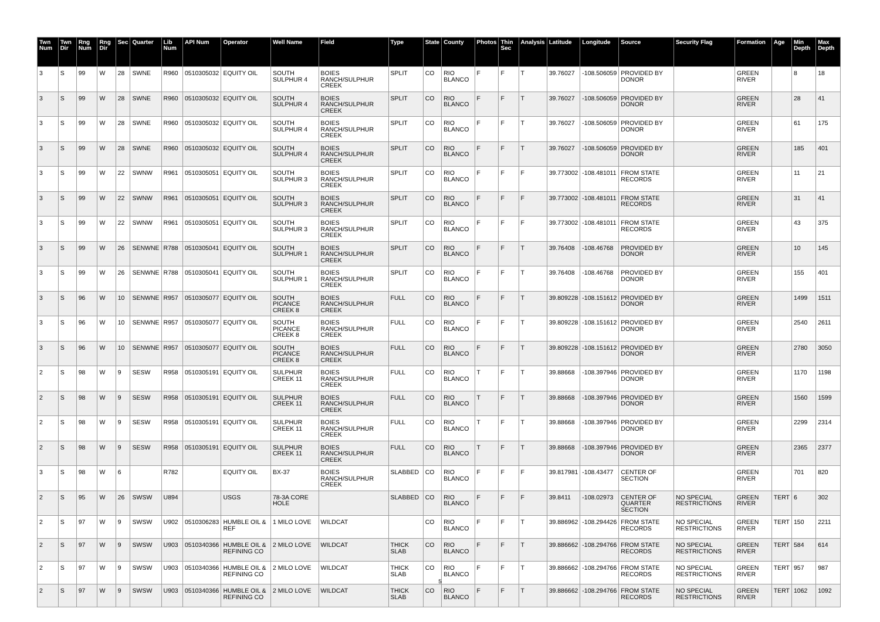| Twn Num | Twn Dir | Rng Num | Rng Dir | Sec | Quarter | Lib Num | API Num | Operator | Well Name | Field | Type | State | County | Photos | Thin Sec | Analysis | Latitude | Longitude | Source | Security Flag | Formation | Age | Min Depth | Max Depth |
| --- | --- | --- | --- | --- | --- | --- | --- | --- | --- | --- | --- | --- | --- | --- | --- | --- | --- | --- | --- | --- | --- | --- | --- | --- |
| 3 | S | 99 | W | 28 | SWNE | R960 | 0510305032 | EQUITY OIL | SOUTH SULPHUR 4 | BOIES RANCH/SULPHUR CREEK | SPLIT | CO | RIO BLANCO | F | F | T | 39.76027 | -108.506059 | PROVIDED BY DONOR | | GREEN RIVER | | 8 | 18 |
| 3 | S | 99 | W | 28 | SWNE | R960 | 0510305032 | EQUITY OIL | SOUTH SULPHUR 4 | BOIES RANCH/SULPHUR CREEK | SPLIT | CO | RIO BLANCO | F | F | T | 39.76027 | -108.506059 | PROVIDED BY DONOR | | GREEN RIVER | | 28 | 41 |
| 3 | S | 99 | W | 28 | SWNE | R960 | 0510305032 | EQUITY OIL | SOUTH SULPHUR 4 | BOIES RANCH/SULPHUR CREEK | SPLIT | CO | RIO BLANCO | F | F | T | 39.76027 | -108.506059 | PROVIDED BY DONOR | | GREEN RIVER | | 61 | 175 |
| 3 | S | 99 | W | 28 | SWNE | R960 | 0510305032 | EQUITY OIL | SOUTH SULPHUR 4 | BOIES RANCH/SULPHUR CREEK | SPLIT | CO | RIO BLANCO | F | F | T | 39.76027 | -108.506059 | PROVIDED BY DONOR | | GREEN RIVER | | 185 | 401 |
| 3 | S | 99 | W | 22 | SWNW | R961 | 0510305051 | EQUITY OIL | SOUTH SULPHUR 3 | BOIES RANCH/SULPHUR CREEK | SPLIT | CO | RIO BLANCO | F | F | F | 39.773002 | -108.481011 | FROM STATE RECORDS | | GREEN RIVER | | 11 | 21 |
| 3 | S | 99 | W | 22 | SWNW | R961 | 0510305051 | EQUITY OIL | SOUTH SULPHUR 3 | BOIES RANCH/SULPHUR CREEK | SPLIT | CO | RIO BLANCO | F | F | F | 39.773002 | -108.481011 | FROM STATE RECORDS | | GREEN RIVER | | 31 | 41 |
| 3 | S | 99 | W | 22 | SWNW | R961 | 0510305051 | EQUITY OIL | SOUTH SULPHUR 3 | BOIES RANCH/SULPHUR CREEK | SPLIT | CO | RIO BLANCO | F | F | F | 39.773002 | -108.481011 | FROM STATE RECORDS | | GREEN RIVER | | 43 | 375 |
| 3 | S | 99 | W | 26 | SENWNE | R788 | 0510305041 | EQUITY OIL | SOUTH SULPHUR 1 | BOIES RANCH/SULPHUR CREEK | SPLIT | CO | RIO BLANCO | F | F | T | 39.76408 | -108.46768 | PROVIDED BY DONOR | | GREEN RIVER | | 10 | 145 |
| 3 | S | 99 | W | 26 | SENWNE | R788 | 0510305041 | EQUITY OIL | SOUTH SULPHUR 1 | BOIES RANCH/SULPHUR CREEK | SPLIT | CO | RIO BLANCO | F | F | T | 39.76408 | -108.46768 | PROVIDED BY DONOR | | GREEN RIVER | | 155 | 401 |
| 3 | S | 96 | W | 10 | SENWNE | R957 | 0510305077 | EQUITY OIL | SOUTH PICANCE CREEK 8 | BOIES RANCH/SULPHUR CREEK | FULL | CO | RIO BLANCO | F | F | T | 39.809228 | -108.151612 | PROVIDED BY DONOR | | GREEN RIVER | | 1499 | 1511 |
| 3 | S | 96 | W | 10 | SENWNE | R957 | 0510305077 | EQUITY OIL | SOUTH PICANCE CREEK 8 | BOIES RANCH/SULPHUR CREEK | FULL | CO | RIO BLANCO | F | F | T | 39.809228 | -108.151612 | PROVIDED BY DONOR | | GREEN RIVER | | 2540 | 2611 |
| 3 | S | 96 | W | 10 | SENWNE | R957 | 0510305077 | EQUITY OIL | SOUTH PICANCE CREEK 8 | BOIES RANCH/SULPHUR CREEK | FULL | CO | RIO BLANCO | F | F | T | 39.809228 | -108.151612 | PROVIDED BY DONOR | | GREEN RIVER | | 2780 | 3050 |
| 2 | S | 98 | W | 9 | SESW | R958 | 0510305191 | EQUITY OIL | SULPHUR CREEK 11 | BOIES RANCH/SULPHUR CREEK | FULL | CO | RIO BLANCO | T | F | T | 39.88668 | -108.397946 | PROVIDED BY DONOR | | GREEN RIVER | | 1170 | 1198 |
| 2 | S | 98 | W | 9 | SESW | R958 | 0510305191 | EQUITY OIL | SULPHUR CREEK 11 | BOIES RANCH/SULPHUR CREEK | FULL | CO | RIO BLANCO | T | F | T | 39.88668 | -108.397946 | PROVIDED BY DONOR | | GREEN RIVER | | 1560 | 1599 |
| 2 | S | 98 | W | 9 | SESW | R958 | 0510305191 | EQUITY OIL | SULPHUR CREEK 11 | BOIES RANCH/SULPHUR CREEK | FULL | CO | RIO BLANCO | T | F | T | 39.88668 | -108.397946 | PROVIDED BY DONOR | | GREEN RIVER | | 2299 | 2314 |
| 2 | S | 98 | W | 9 | SESW | R958 | 0510305191 | EQUITY OIL | SULPHUR CREEK 11 | BOIES RANCH/SULPHUR CREEK | FULL | CO | RIO BLANCO | T | F | T | 39.88668 | -108.397946 | PROVIDED BY DONOR | | GREEN RIVER | | 2365 | 2377 |
| 3 | S | 98 | W | 6 | | R782 | | EQUITY OIL | BX-37 | BOIES RANCH/SULPHUR CREEK | SLABBED | CO | RIO BLANCO | F | F | F | 39.817981 | -108.43477 | CENTER OF SECTION | | GREEN RIVER | | 701 | 820 |
| 2 | S | 95 | W | 26 | SWSW | U894 | | USGS | 78-3A CORE HOLE | | SLABBED | CO | RIO BLANCO | F | F | F | 39.8411 | -108.02973 | CENTER OF QUARTER SECTION | NO SPECIAL RESTRICTIONS | GREEN RIVER | TERT | 6 | 302 |
| 2 | S | 97 | W | 9 | SWSW | U902 | 0510306283 | HUMBLE OIL & REF | 1 MILO LOVE | WILDCAT | | CO | RIO BLANCO | F | F | T | 39.886962 | -108.294426 | FROM STATE RECORDS | NO SPECIAL RESTRICTIONS | GREEN RIVER | TERT | 150 | 2211 |
| 2 | S | 97 | W | 9 | SWSW | U903 | 0510340366 | HUMBLE OIL & REFINING CO | 2 MILO LOVE | WILDCAT | THICK SLAB | CO | RIO BLANCO | F | F | T | 39.886662 | -108.294766 | FROM STATE RECORDS | NO SPECIAL RESTRICTIONS | GREEN RIVER | TERT | 584 | 614 |
| 2 | S | 97 | W | 9 | SWSW | U903 | 0510340366 | HUMBLE OIL & REFINING CO | 2 MILO LOVE | WILDCAT | THICK SLAB | CO | RIO BLANCO | F | F | T | 39.886662 | -108.294766 | FROM STATE RECORDS | NO SPECIAL RESTRICTIONS | GREEN RIVER | TERT | 957 | 987 |
| 2 | S | 97 | W | 9 | SWSW | U903 | 0510340366 | HUMBLE OIL & REFINING CO | 2 MILO LOVE | WILDCAT | THICK SLAB | CO | RIO BLANCO | F | F | T | 39.886662 | -108.294766 | FROM STATE RECORDS | NO SPECIAL RESTRICTIONS | GREEN RIVER | TERT | 1062 | 1092 |
5